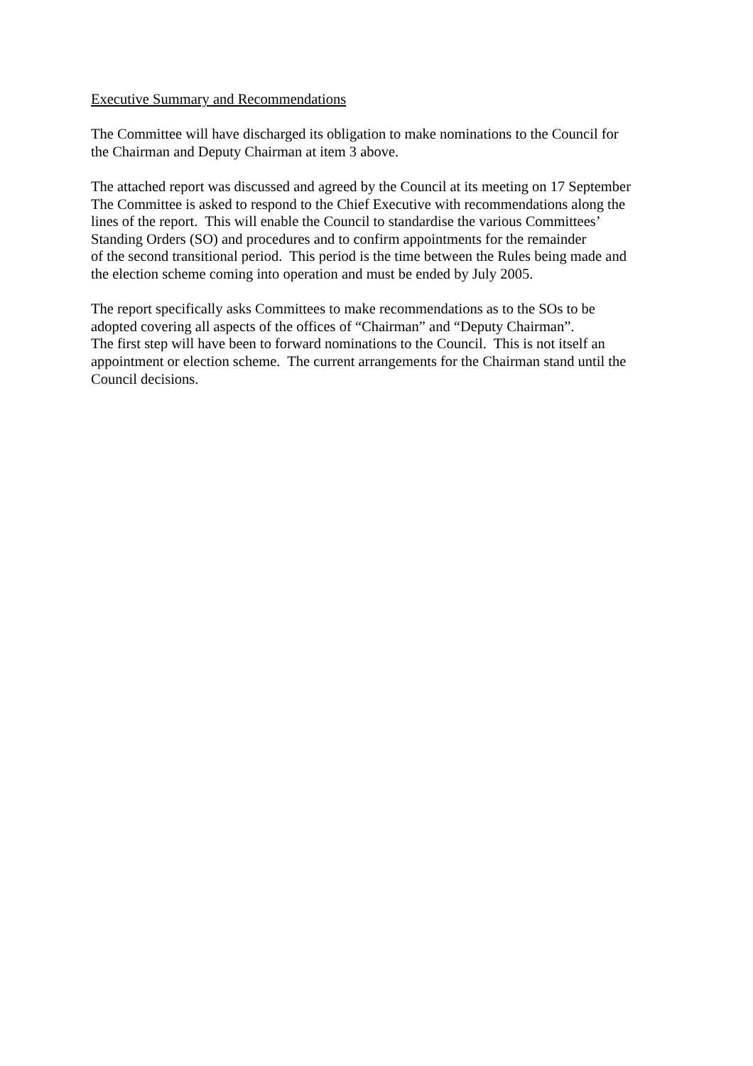Executive Summary and Recommendations
The Committee will have discharged its obligation to make nominations to the Council for
the Chairman and Deputy Chairman at item 3 above.
The attached report was discussed and agreed by the Council at its meeting on 17 September
The Committee is asked to respond to the Chief Executive with recommendations along the
lines of the report. This will enable the Council to standardise the various Committees’
Standing Orders (SO) and procedures and to confirm appointments for the remainder
of the second transitional period. This period is the time between the Rules being made and
the election scheme coming into operation and must be ended by July 2005.
The report specifically asks Committees to make recommendations as to the SOs to be
adopted covering all aspects of the offices of “Chairman” and “Deputy Chairman”.
The first step will have been to forward nominations to the Council. This is not itself an
appointment or election scheme. The current arrangements for the Chairman stand until the
Council decisions.